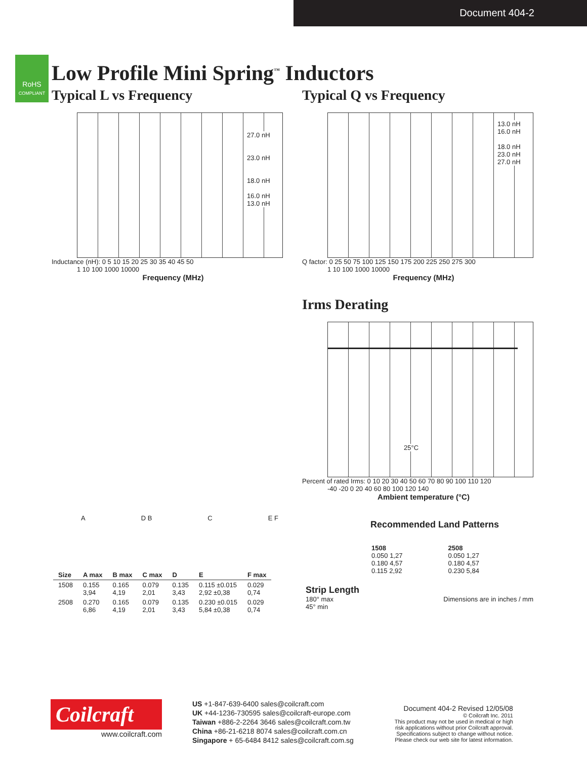Document 404-2
RoHS
COMPLIANT
Low Profile Mini Spring<sup>™</sup> Inductors
Typical L vs Frequency
27.0 nH
23.0 nH
18.0 nH
16.0 nH
13.0 nH
Inductance (nH): 0 5 10 15 20 25 30 35 40 45 50
1 10 100 1000 10000
Frequency (MHz)
Typical Q vs Frequency
13.0 nH
16.0 nH
18.0 nH
23.0 nH
27.0 nH
Q factor: 0 25 50 75 100 125 150 175 200 225 250 275 300
1 10 100 1000 10000
Frequency (MHz)
Irms Derating
25°C
Percent of rated Irms: 0 10 20 30 40 50 60 70 80 90 100 110 120
-40 -20 0 20 40 60 80 100 120 140
Ambient temperature (°C)
A D B C E F
| Size | A max | B max | C max | D | E | F max |
| --- | --- | --- | --- | --- | --- | --- |
| 1508 | 0.155 3,94 | 0.165 4,19 | 0.079 2,01 | 0.135 3,43 | 0.115 ±0.015 2,92 ±0,38 | 0.029 0,74 |
| 2508 | 0.270 6,86 | 0.165 4,19 | 0.079 2,01 | 0.135 3,43 | 0.230 ±0.015 5,84 ±0,38 | 0.029 0,74 |
Recommended Land Patterns
1508
0.050 1,27
0.180 4,57
0.115 2,92
2508
0.050 1,27
0.180 4,57
0.230 5,84
Strip Length
180° max
45° min Dimensions are in inches / mm
Coilcraft
www.coilcraft.com
US +1-847-639-6400 sales@coilcraft.com
UK +44-1236-730595 sales@coilcraft-europe.com
Taiwan +886-2-2264 3646 sales@coilcraft.com.tw
China +86-21-6218 8074 sales@coilcraft.com.cn
Singapore + 65-6484 8412 sales@coilcraft.com.sg
Document 404-2 Revised 12/05/08
© Coilcraft Inc. 2011
This product may not be used in medical or high risk applications without prior Coilcraft approval.
Specifications subject to change without notice.
Please check our web site for latest information.